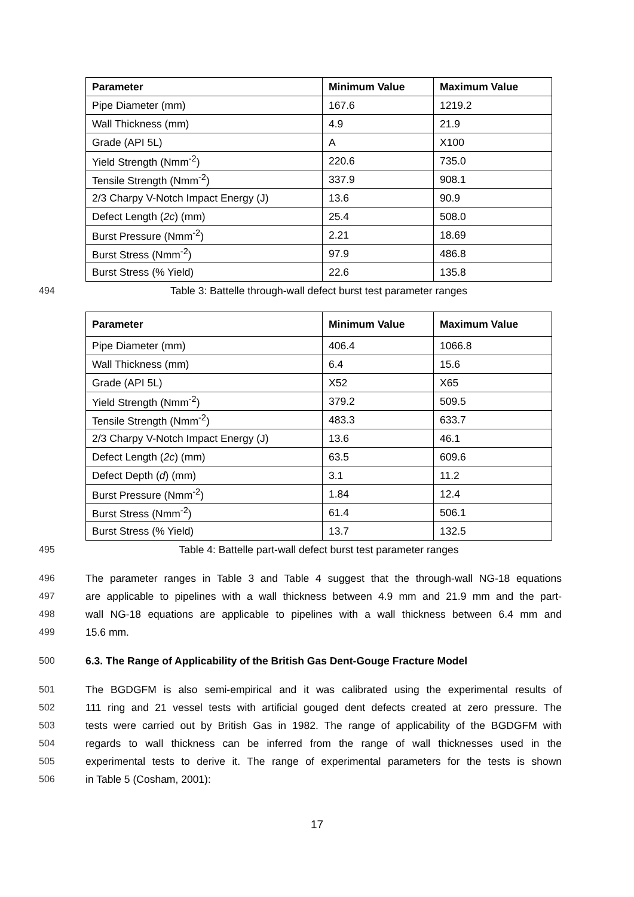| Parameter | Minimum Value | Maximum Value |
| --- | --- | --- |
| Pipe Diameter (mm) | 167.6 | 1219.2 |
| Wall Thickness (mm) | 4.9 | 21.9 |
| Grade (API 5L) | A | X100 |
| Yield Strength (Nmm<sup>-2</sup>) | 220.6 | 735.0 |
| Tensile Strength (Nmm<sup>-2</sup>) | 337.9 | 908.1 |
| 2/3 Charpy V-Notch Impact Energy (J) | 13.6 | 90.9 |
| Defect Length ( 2c ) (mm) | 25.4 | 508.0 |
| Burst Pressure (Nmm<sup>-2</sup>) | 2.21 | 18.69 |
| Burst Stress (Nmm<sup>-2</sup>) | 97.9 | 486.8 |
| Burst Stress (% Yield) | 22.6 | 135.8 |
494 Table 3: Battelle through-wall defect burst test parameter ranges
| Parameter | Minimum Value | Maximum Value |
| --- | --- | --- |
| Pipe Diameter (mm) | 406.4 | 1066.8 |
| Wall Thickness (mm) | 6.4 | 15.6 |
| Grade (API 5L) | X52 | X65 |
| Yield Strength (Nmm<sup>-2</sup>) | 379.2 | 509.5 |
| Tensile Strength (Nmm<sup>-2</sup>) | 483.3 | 633.7 |
| 2/3 Charpy V-Notch Impact Energy (J) | 13.6 | 46.1 |
| Defect Length ( 2c ) (mm) | 63.5 | 609.6 |
| Defect Depth ( d ) (mm) | 3.1 | 11.2 |
| Burst Pressure (Nmm<sup>-2</sup>) | 1.84 | 12.4 |
| Burst Stress (Nmm<sup>-2</sup>) | 61.4 | 506.1 |
| Burst Stress (% Yield) | 13.7 | 132.5 |
495 Table 4: Battelle part-wall defect burst test parameter ranges
496 The parameter ranges in Table 3 and Table 4 suggest that the through-wall NG-18 equations
497 are applicable to pipelines with a wall thickness between 4.9 mm and 21.9 mm and the part-
498 wall NG-18 equations are applicable to pipelines with a wall thickness between 6.4 mm and
499 15.6 mm.
500 6.3. The Range of Applicability of the British Gas Dent-Gouge Fracture Model
501 The BGDGFM is also semi-empirical and it was calibrated using the experimental results of
502 111 ring and 21 vessel tests with artificial gouged dent defects created at zero pressure. The
503 tests were carried out by British Gas in 1982. The range of applicability of the BGDGFM with
504 regards to wall thickness can be inferred from the range of wall thicknesses used in the
505 experimental tests to derive it. The range of experimental parameters for the tests is shown
506 in Table 5 (Cosham, 2001):
17